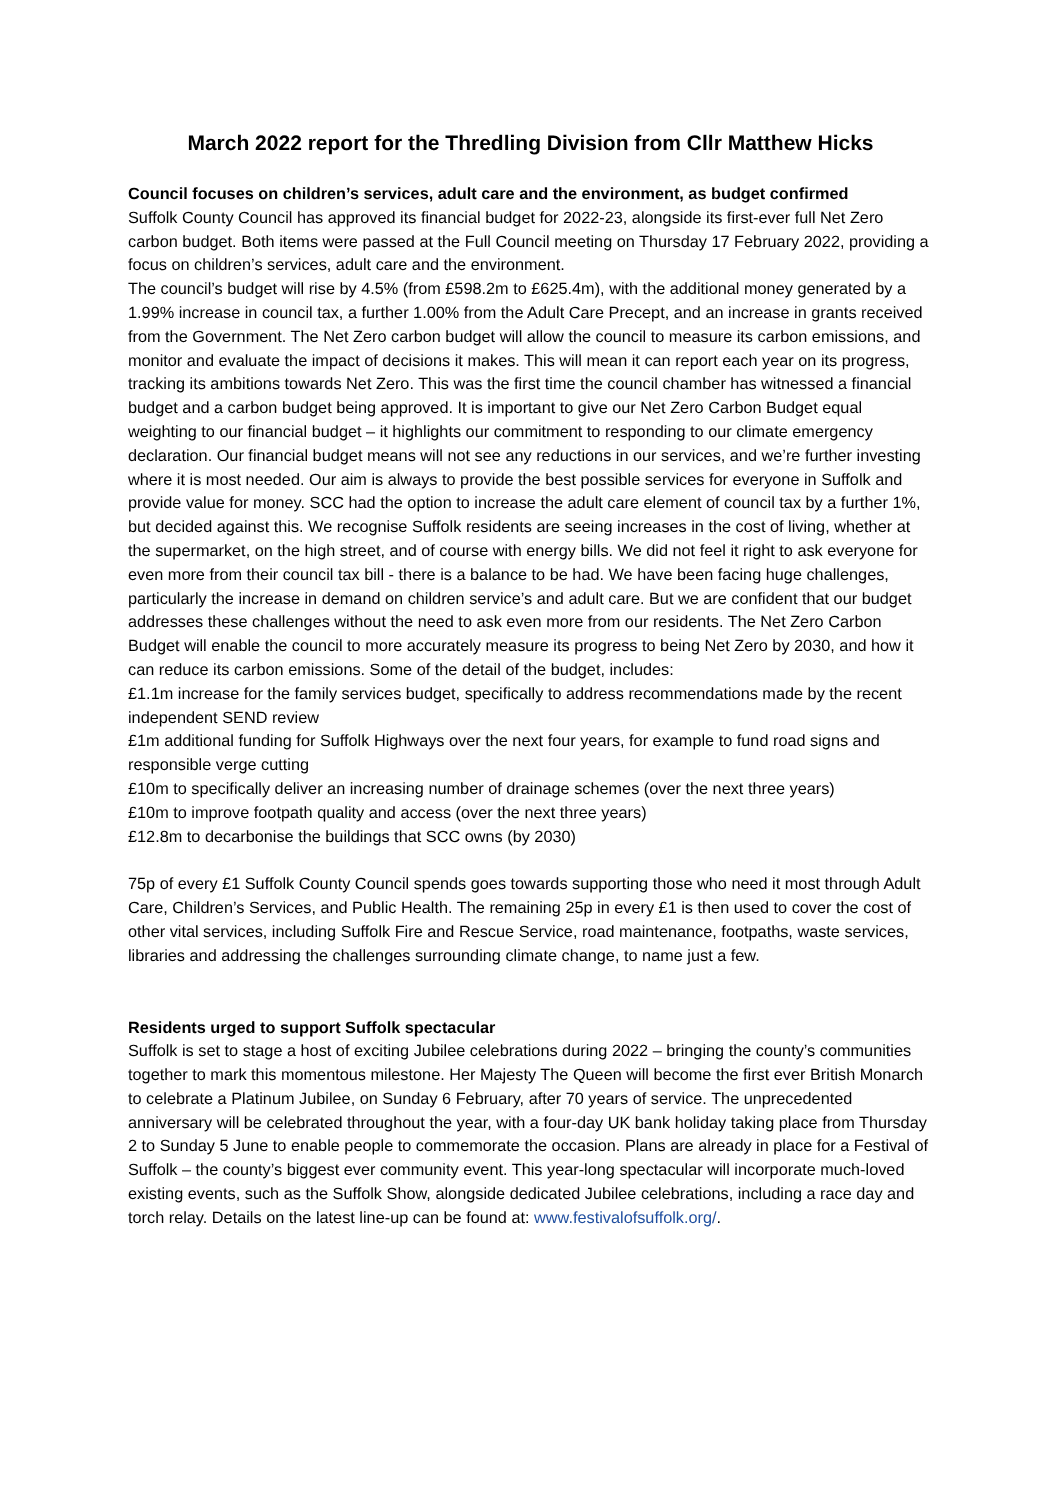March 2022 report for the Thredling Division from Cllr Matthew Hicks
Council focuses on children’s services, adult care and the environment, as budget confirmed
Suffolk County Council has approved its financial budget for 2022-23, alongside its first-ever full Net Zero carbon budget. Both items were passed at the Full Council meeting on Thursday 17 February 2022, providing a focus on children’s services, adult care and the environment.
The council’s budget will rise by 4.5% (from £598.2m to £625.4m), with the additional money generated by a 1.99% increase in council tax, a further 1.00% from the Adult Care Precept, and an increase in grants received from the Government. The Net Zero carbon budget will allow the council to measure its carbon emissions, and monitor and evaluate the impact of decisions it makes. This will mean it can report each year on its progress, tracking its ambitions towards Net Zero. This was the first time the council chamber has witnessed a financial budget and a carbon budget being approved. It is important to give our Net Zero Carbon Budget equal weighting to our financial budget – it highlights our commitment to responding to our climate emergency declaration. Our financial budget means will not see any reductions in our services, and we’re further investing where it is most needed. Our aim is always to provide the best possible services for everyone in Suffolk and provide value for money. SCC had the option to increase the adult care element of council tax by a further 1%, but decided against this. We recognise Suffolk residents are seeing increases in the cost of living, whether at the supermarket, on the high street, and of course with energy bills. We did not feel it right to ask everyone for even more from their council tax bill - there is a balance to be had. We have been facing huge challenges, particularly the increase in demand on children service’s and adult care. But we are confident that our budget addresses these challenges without the need to ask even more from our residents. The Net Zero Carbon Budget will enable the council to more accurately measure its progress to being Net Zero by 2030, and how it can reduce its carbon emissions. Some of the detail of the budget, includes:
£1.1m increase for the family services budget, specifically to address recommendations made by the recent independent SEND review
£1m additional funding for Suffolk Highways over the next four years, for example to fund road signs and responsible verge cutting
£10m to specifically deliver an increasing number of drainage schemes (over the next three years)
£10m to improve footpath quality and access (over the next three years)
£12.8m to decarbonise the buildings that SCC owns (by 2030)
75p of every £1 Suffolk County Council spends goes towards supporting those who need it most through Adult Care, Children’s Services, and Public Health. The remaining 25p in every £1 is then used to cover the cost of other vital services, including Suffolk Fire and Rescue Service, road maintenance, footpaths, waste services, libraries and addressing the challenges surrounding climate change, to name just a few.
Residents urged to support Suffolk spectacular
Suffolk is set to stage a host of exciting Jubilee celebrations during 2022 – bringing the county’s communities together to mark this momentous milestone. Her Majesty The Queen will become the first ever British Monarch to celebrate a Platinum Jubilee, on Sunday 6 February, after 70 years of service. The unprecedented anniversary will be celebrated throughout the year, with a four-day UK bank holiday taking place from Thursday 2 to Sunday 5 June to enable people to commemorate the occasion. Plans are already in place for a Festival of Suffolk – the county’s biggest ever community event. This year-long spectacular will incorporate much-loved existing events, such as the Suffolk Show, alongside dedicated Jubilee celebrations, including a race day and torch relay. Details on the latest line-up can be found at: www.festivalofsuffolk.org/.